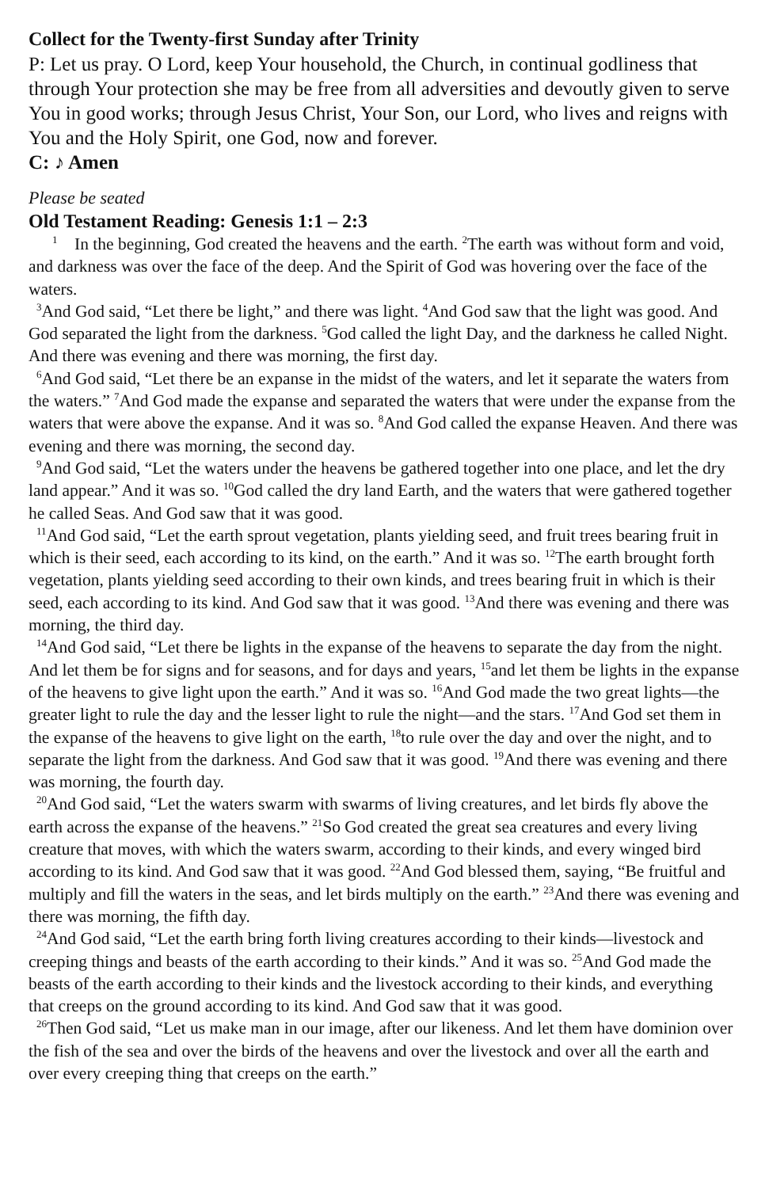Collect for the Twenty-first Sunday after Trinity
P: Let us pray. O Lord, keep Your household, the Church, in continual godliness that through Your protection she may be free from all adversities and devoutly given to serve You in good works; through Jesus Christ, Your Son, our Lord, who lives and reigns with You and the Holy Spirit, one God, now and forever.
C: ♪ Amen
Please be seated
Old Testament Reading: Genesis 1:1 – 2:3
<sup>1</sup> In the beginning, God created the heavens and the earth. <sup>2</sup>The earth was without form and void, and darkness was over the face of the deep. And the Spirit of God was hovering over the face of the waters.
<sup>3</sup> And God said, “Let there be light,” and there was light. <sup>4</sup>And God saw that the light was good. And God separated the light from the darkness. <sup>5</sup>God called the light Day, and the darkness he called Night. And there was evening and there was morning, the first day.
<sup>6</sup> And God said, “Let there be an expanse in the midst of the waters, and let it separate the waters from the waters.” <sup>7</sup>And God made the expanse and separated the waters that were under the expanse from the waters that were above the expanse. And it was so. <sup>8</sup>And God called the expanse Heaven. And there was evening and there was morning, the second day.
<sup>9</sup> And God said, “Let the waters under the heavens be gathered together into one place, and let the dry land appear.” And it was so. <sup>10</sup>God called the dry land Earth, and the waters that were gathered together he called Seas. And God saw that it was good.
<sup>11</sup> And God said, “Let the earth sprout vegetation, plants yielding seed, and fruit trees bearing fruit in which is their seed, each according to its kind, on the earth.” And it was so. <sup>12</sup>The earth brought forth vegetation, plants yielding seed according to their own kinds, and trees bearing fruit in which is their seed, each according to its kind. And God saw that it was good. <sup>13</sup>And there was evening and there was morning, the third day.
<sup>14</sup> And God said, “Let there be lights in the expanse of the heavens to separate the day from the night. And let them be for signs and for seasons, and for days and years, <sup>15</sup>and let them be lights in the expanse of the heavens to give light upon the earth.” And it was so. <sup>16</sup>And God made the two great lights—the greater light to rule the day and the lesser light to rule the night—and the stars. <sup>17</sup>And God set them in the expanse of the heavens to give light on the earth, <sup>18</sup>to rule over the day and over the night, and to separate the light from the darkness. And God saw that it was good. <sup>19</sup>And there was evening and there was morning, the fourth day.
<sup>20</sup> And God said, “Let the waters swarm with swarms of living creatures, and let birds fly above the earth across the expanse of the heavens.” <sup>21</sup>So God created the great sea creatures and every living creature that moves, with which the waters swarm, according to their kinds, and every winged bird according to its kind. And God saw that it was good. <sup>22</sup>And God blessed them, saying, “Be fruitful and multiply and fill the waters in the seas, and let birds multiply on the earth.” <sup>23</sup>And there was evening and there was morning, the fifth day.
<sup>24</sup> And God said, “Let the earth bring forth living creatures according to their kinds—livestock and creeping things and beasts of the earth according to their kinds.” And it was so. <sup>25</sup>And God made the beasts of the earth according to their kinds and the livestock according to their kinds, and everything that creeps on the ground according to its kind. And God saw that it was good.
<sup>26</sup> Then God said, “Let us make man in our image, after our likeness. And let them have dominion over the fish of the sea and over the birds of the heavens and over the livestock and over all the earth and over every creeping thing that creeps on the earth.”